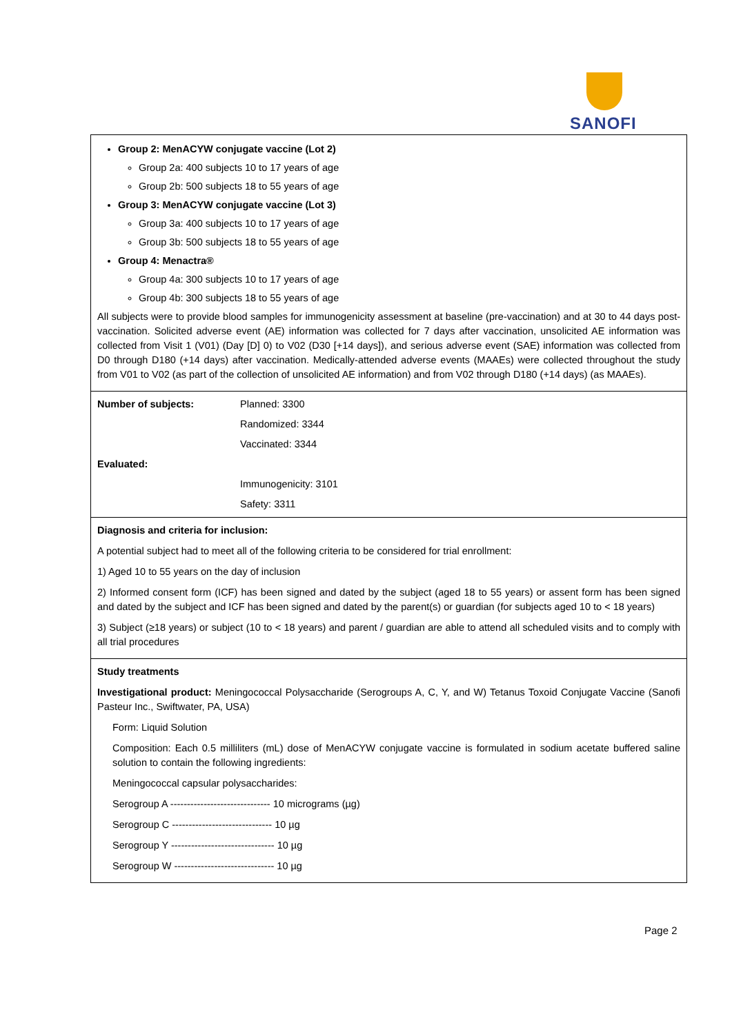SANOFI
| Group 2: MenACYW conjugate vaccine (Lot 2) Group 2a: 400 subjects 10 to 17 years of age Group 2b: 500 subjects 18 to 55 years of age Group 3: MenACYW conjugate vaccine (Lot 3) Group 3a: 400 subjects 10 to 17 years of age Group 3b: 500 subjects 18 to 55 years of age Group 4: Menactra® Group 4a: 300 subjects 10 to 17 years of age Group 4b: 300 subjects 18 to 55 years of age All subjects were to provide blood samples for immunogenicity assessment at baseline (pre-vaccination) and at 30 to 44 days post-vaccination. Solicited adverse event (AE) information was collected for 7 days after vaccination, unsolicited AE information was collected from Visit 1 (V01) (Day [D] 0) to V02 (D30 [+14 days]), and serious adverse event (SAE) information was collected from D0 through D180 (+14 days) after vaccination. Medically-attended adverse events (MAAEs) were collected throughout the study from V01 to V02 (as part of the collection of unsolicited AE information) and from V02 through D180 (+14 days) (as MAAEs). |
| / Number of subjects: / Planned: 3300 / / / Randomized: 3344 / / / Vaccinated: 3344 / / Evaluated: / / / / Immunogenicity: 3101 / / / Safety: 3311 / |
| Diagnosis and criteria for inclusion: A potential subject had to meet all of the following criteria to be considered for trial enrollment: 1) Aged 10 to 55 years on the day of inclusion 2) Informed consent form (ICF) has been signed and dated by the subject (aged 18 to 55 years) or assent form has been signed and dated by the subject and ICF has been signed and dated by the parent(s) or guardian (for subjects aged 10 to < 18 years) 3) Subject (≥18 years) or subject (10 to < 18 years) and parent / guardian are able to attend all scheduled visits and to comply with all trial procedures |
| Study treatments Investigational product: Meningococcal Polysaccharide (Serogroups A, C, Y, and W) Tetanus Toxoid Conjugate Vaccine (Sanofi Pasteur Inc., Swiftwater, PA, USA) Form: Liquid Solution Composition: Each 0.5 milliliters (mL) dose of MenACYW conjugate vaccine is formulated in sodium acetate buffered saline solution to contain the following ingredients: Meningococcal capsular polysaccharides: Serogroup A ------------------------------ 10 micrograms (µg) Serogroup C ------------------------------ 10 µg Serogroup Y ------------------------------- 10 µg Serogroup W ------------------------------ 10 µg |
Page 2